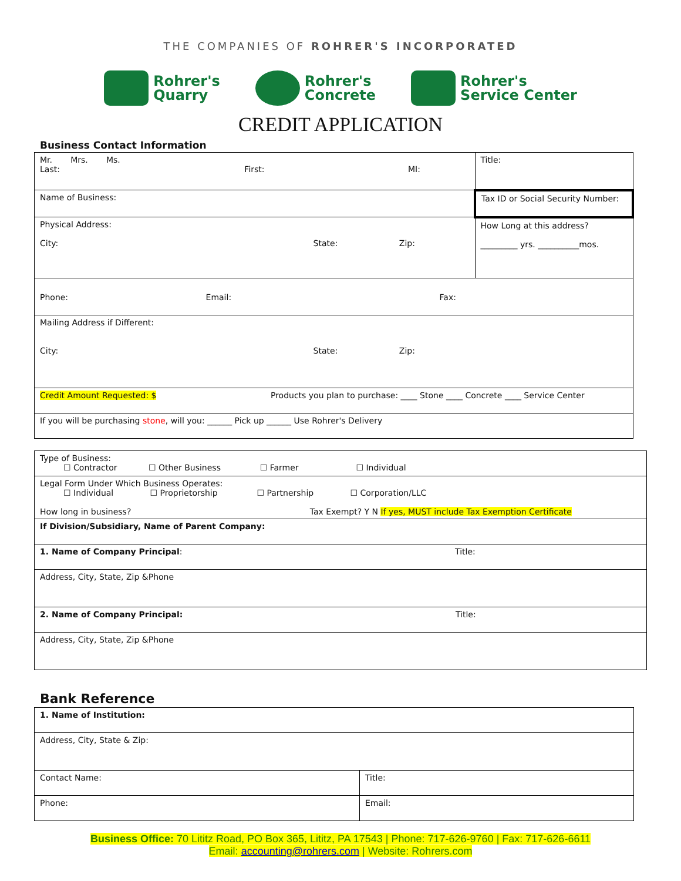THE COMPANIES OF ROHRER'S INCORPORATED
Rohrer's
Quarry
Rohrer's
Concrete
Rohrer's
Service Center
CREDIT APPLICATION
Business Contact Information
| Mr. Mrs. Ms. Last: First: MI: | Title: |
| Name of Business: | Tax ID or Social Security Number: |
| Physical Address: City: State: Zip: | How Long at this address? _________ yrs. __________mos. |
| Phone: Email: Fax: | |
| Mailing Address if Different: City: State: Zip: | |
| Credit Amount Requested: $ Products you plan to purchase: ____ Stone ____ Concrete ____ Service Center | |
| If you will be purchasing stone , will you: ______ Pick up ______ Use Rohrer's Delivery | |
| Type of Business: ☐ Contractor ☐ Other Business ☐ Farmer ☐ Individual |
| Legal Form Under Which Business Operates: ☐ Individual ☐ Proprietorship ☐ Partnership ☐ Corporation/LLC How long in business? Tax Exempt? Y N If yes, MUST include Tax Exemption Certificate |
| If Division/Subsidiary, Name of Parent Company: |
| 1. Name of Company Principal : Title: |
| Address, City, State, Zip &Phone |
| 2. Name of Company Principal: Title: |
| Address, City, State, Zip &Phone |
Bank Reference
| 1. Name of Institution: | |
| Address, City, State & Zip: | |
| Contact Name: | Title: |
| Phone: | Email: |
Business Office: 70 Lititz Road, PO Box 365, Lititz, PA 17543 | Phone: 717-626-9760 | Fax: 717-626-6611
Email: accounting@rohrers.com | Website: Rohrers.com